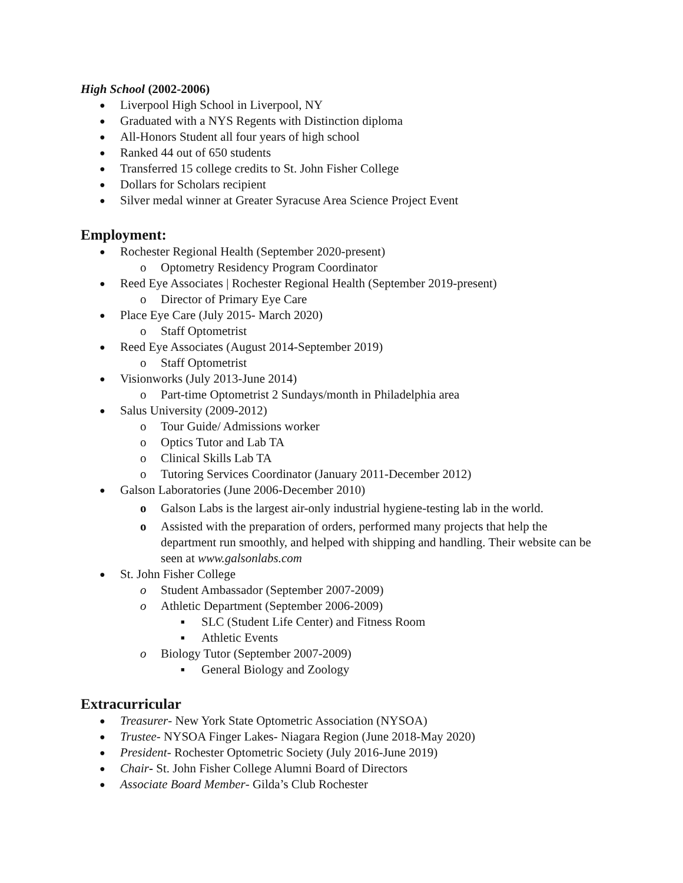High School (2002-2006)
● Liverpool High School in Liverpool, NY
● Graduated with a NYS Regents with Distinction diploma
● All-Honors Student all four years of high school
● Ranked 44 out of 650 students
● Transferred 15 college credits to St. John Fisher College
● Dollars for Scholars recipient
● Silver medal winner at Greater Syracuse Area Science Project Event
Employment:
● Rochester Regional Health (September 2020-present)
o Optometry Residency Program Coordinator
● Reed Eye Associates | Rochester Regional Health (September 2019-present)
o Director of Primary Eye Care
● Place Eye Care (July 2015- March 2020)
o Staff Optometrist
● Reed Eye Associates (August 2014-September 2019)
o Staff Optometrist
● Visionworks (July 2013-June 2014)
o Part-time Optometrist 2 Sundays/month in Philadelphia area
● Salus University (2009-2012)
o Tour Guide/ Admissions worker
o Optics Tutor and Lab TA
o Clinical Skills Lab TA
o Tutoring Services Coordinator (January 2011-December 2012)
● Galson Laboratories (June 2006-December 2010)
o Galson Labs is the largest air-only industrial hygiene-testing lab in the world.
o Assisted with the preparation of orders, performed many projects that help the department run smoothly, and helped with shipping and handling. Their website can be seen at www.galsonlabs.com
● St. John Fisher College
o Student Ambassador (September 2007-2009)
o Athletic Department (September 2006-2009)
■ SLC (Student Life Center) and Fitness Room
■ Athletic Events
o Biology Tutor (September 2007-2009)
■ General Biology and Zoology
Extracurricular
● Treasurer- New York State Optometric Association (NYSOA)
● Trustee- NYSOA Finger Lakes- Niagara Region (June 2018-May 2020)
● President- Rochester Optometric Society (July 2016-June 2019)
● Chair- St. John Fisher College Alumni Board of Directors
● Associate Board Member- Gilda’s Club Rochester